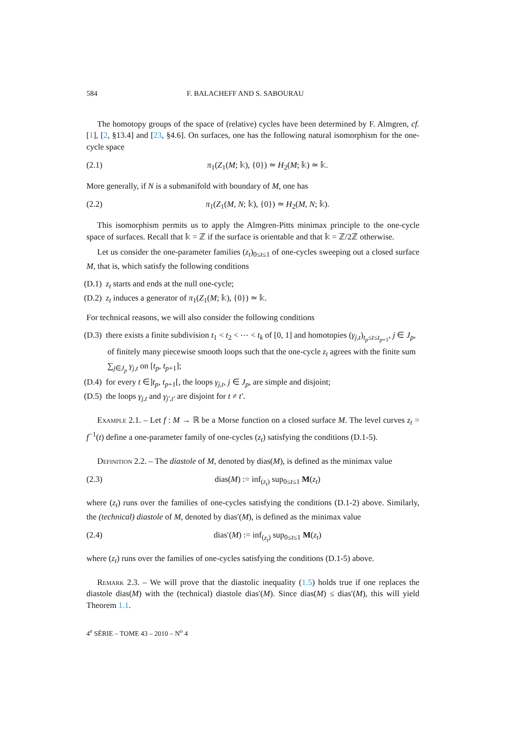584 F. BALACHEFF AND S. SABOURAU
The homotopy groups of the space of (relative) cycles have been determined by F. Almgren, cf. [1], [2, §13.4] and [23, §4.6]. On surfaces, one has the following natural isomorphism for the one-cycle space
(2.1) π<sub>1</sub>(Z<sub>1</sub>(M; 𝕜), {0}) ≃ H<sub>2</sub>(M; 𝕜) ≃ 𝕜.
More generally, if N is a submanifold with boundary of M, one has
(2.2) π<sub>1</sub>(Z<sub>1</sub>(M, N; 𝕜), {0}) ≃ H<sub>2</sub>(M, N; 𝕜).
This isomorphism permits us to apply the Almgren-Pitts minimax principle to the one-cycle space of surfaces. Recall that 𝕜 = ℤ if the surface is orientable and that 𝕜 = ℤ/2ℤ otherwise.
Let us consider the one-parameter families (z<sub>t</sub>)<sub>0≤t≤1</sub> of one-cycles sweeping out a closed surface M, that is, which satisfy the following conditions
(D.1) z<sub>t</sub> starts and ends at the null one-cycle;
(D.2) z<sub>t</sub> induces a generator of π<sub>1</sub>(Z<sub>1</sub>(M; 𝕜), {0}) ≃ 𝕜.
For technical reasons, we will also consider the following conditions
(D.3) there exists a finite subdivision t<sub>1</sub> < t<sub>2</sub> < ⋯ < t<sub>k</sub> of [0, 1] and homotopies (γ<sub>j,t</sub>)<sub>t<sub>p</sub>≤t≤t<sub>p+1</sub></sub>, j ∈ J<sub>p</sub>, of finitely many piecewise smooth loops such that the one-cycle z<sub>t</sub> agrees with the finite sum ∑<sub>j∈J<sub>p</sub></sub> γ<sub>j,t</sub> on [t<sub>p</sub>, t<sub>p+1</sub>];
(D.4) for every t ∈]t<sub>p</sub>, t<sub>p+1</sub>[, the loops γ<sub>j,t</sub>, j ∈ J<sub>p</sub>, are simple and disjoint;
(D.5) the loops γ<sub>j,t</sub> and γ<sub>j′,t′</sub> are disjoint for t ≠ t′.
Example 2.1. – Let f : M → ℝ be a Morse function on a closed surface M. The level curves z<sub>t</sub> = f<sup>−1</sup>(t) define a one-parameter family of one-cycles (z<sub>t</sub>) satisfying the conditions (D.1-5).
Definition 2.2. – The diastole of M, denoted by dias(M), is defined as the minimax value
(2.3) dias(M) := inf<sub>(z<sub>t</sub>)</sub> sup<sub>0≤t≤1</sub> M(z<sub>t</sub>)
where (z<sub>t</sub>) runs over the families of one-cycles satisfying the conditions (D.1-2) above. Similarly, the (technical) diastole of M, denoted by dias′(M), is defined as the minimax value
(2.4) dias′(M) := inf<sub>(z<sub>t</sub>)</sub> sup<sub>0≤t≤1</sub> M(z<sub>t</sub>)
where (z<sub>t</sub>) runs over the families of one-cycles satisfying the conditions (D.1-5) above.
Remark 2.3. – We will prove that the diastolic inequality (1.5) holds true if one replaces the diastole dias(M) with the (technical) diastole dias′(M). Since dias(M) ≤ dias′(M), this will yield Theorem 1.1.
4<sup>e</sup> SÉRIE – TOME 43 – 2010 – N<sup>o</sup> 4